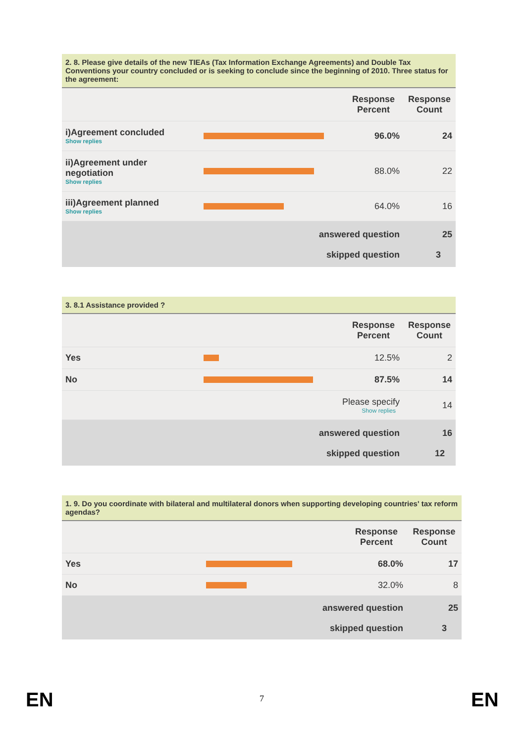| 2. 8. Please give details of the new TIEAs (Tax Information Exchange Agreements) and Double Tax Conventions your country concluded or is seeking to conclude since the beginning of 2010. Three status for the agreement: | | | |
| --- | --- | --- | --- |
| | | Response Percent | Response Count |
| i)Agreement concluded Show replies | | 96.0% | 24 |
| ii)Agreement under negotiation Show replies | | 88.0% | 22 |
| iii)Agreement planned Show replies | | 64.0% | 16 |
| answered question | | | 25 |
| skipped question | | | 3 |
| 3. 8.1 Assistance provided ? | | | |
| --- | --- | --- | --- |
| | | Response Percent | Response Count |
| Yes | | 12.5% | 2 |
| No | | 87.5% | 14 |
| | Please specify Show replies | | 14 |
| answered question | | | 16 |
| skipped question | | | 12 |
| 1. 9. Do you coordinate with bilateral and multilateral donors when supporting developing countries' tax reform agendas? | | | |
| --- | --- | --- | --- |
| | | Response Percent | Response Count |
| Yes | | 68.0% | 17 |
| No | | 32.0% | 8 |
| answered question | | | 25 |
| skipped question | | | 3 |
EN 7 EN